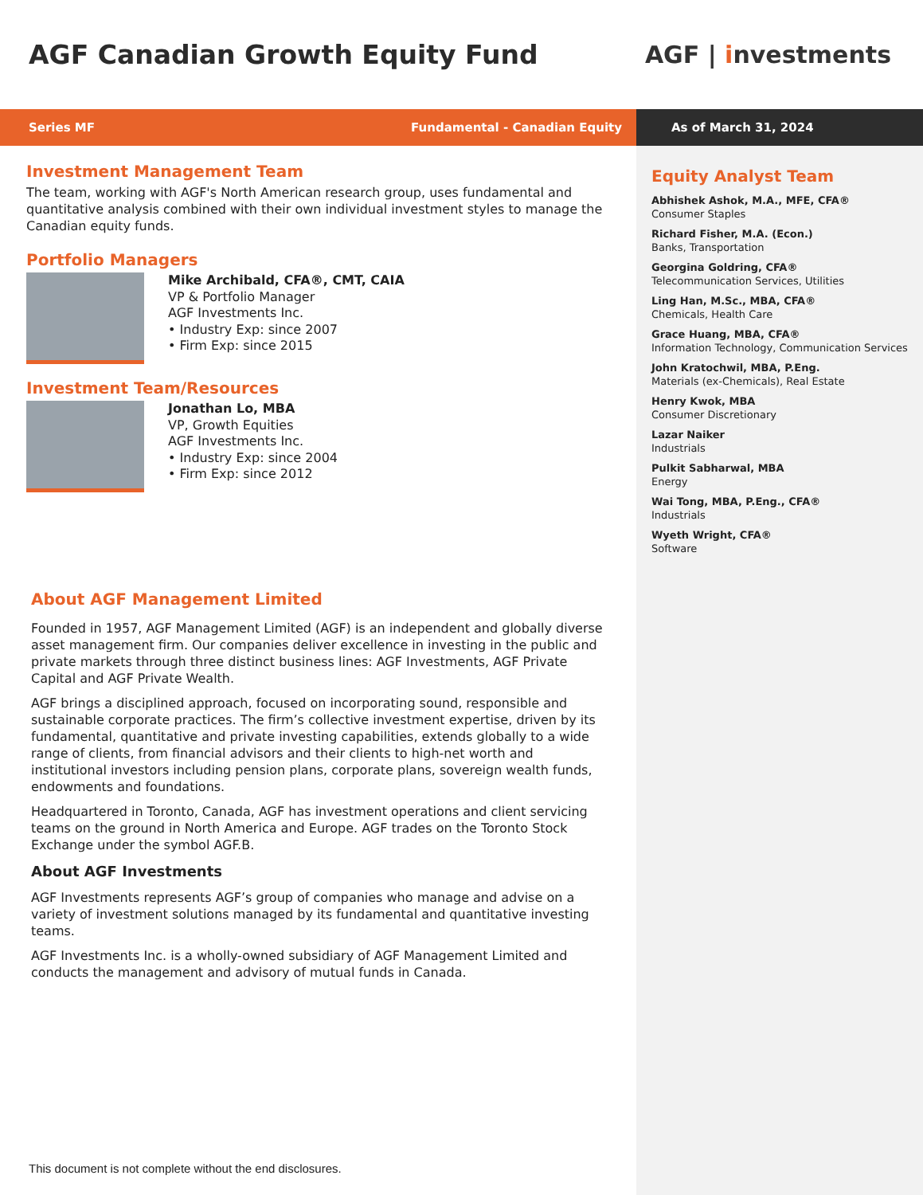AGF Canadian Growth Equity Fund
AGF | investments
Series MF Fundamental - Canadian Equity As of March 31, 2024
Investment Management Team
The team, working with AGF's North American research group, uses fundamental and quantitative analysis combined with their own individual investment styles to manage the Canadian equity funds.
Portfolio Managers
Mike Archibald, CFA®, CMT, CAIA
VP & Portfolio Manager
AGF Investments Inc.
• Industry Exp: since 2007
• Firm Exp: since 2015
Investment Team/Resources
Jonathan Lo, MBA
VP, Growth Equities
AGF Investments Inc.
• Industry Exp: since 2004
• Firm Exp: since 2012
Equity Analyst Team
Abhishek Ashok, M.A., MFE, CFA®
Consumer Staples
Richard Fisher, M.A. (Econ.)
Banks, Transportation
Georgina Goldring, CFA®
Telecommunication Services, Utilities
Ling Han, M.Sc., MBA, CFA®
Chemicals, Health Care
Grace Huang, MBA, CFA®
Information Technology, Communication Services
John Kratochwil, MBA, P.Eng.
Materials (ex-Chemicals), Real Estate
Henry Kwok, MBA
Consumer Discretionary
Lazar Naiker
Industrials
Pulkit Sabharwal, MBA
Energy
Wai Tong, MBA, P.Eng., CFA®
Industrials
Wyeth Wright, CFA®
Software
About AGF Management Limited
Founded in 1957, AGF Management Limited (AGF) is an independent and globally diverse asset management firm. Our companies deliver excellence in investing in the public and private markets through three distinct business lines: AGF Investments, AGF Private Capital and AGF Private Wealth.
AGF brings a disciplined approach, focused on incorporating sound, responsible and sustainable corporate practices. The firm’s collective investment expertise, driven by its fundamental, quantitative and private investing capabilities, extends globally to a wide range of clients, from financial advisors and their clients to high-net worth and institutional investors including pension plans, corporate plans, sovereign wealth funds, endowments and foundations.
Headquartered in Toronto, Canada, AGF has investment operations and client servicing teams on the ground in North America and Europe. AGF trades on the Toronto Stock Exchange under the symbol AGF.B.
About AGF Investments
AGF Investments represents AGF’s group of companies who manage and advise on a variety of investment solutions managed by its fundamental and quantitative investing teams.
AGF Investments Inc. is a wholly-owned subsidiary of AGF Management Limited and conducts the management and advisory of mutual funds in Canada.
This document is not complete without the end disclosures.